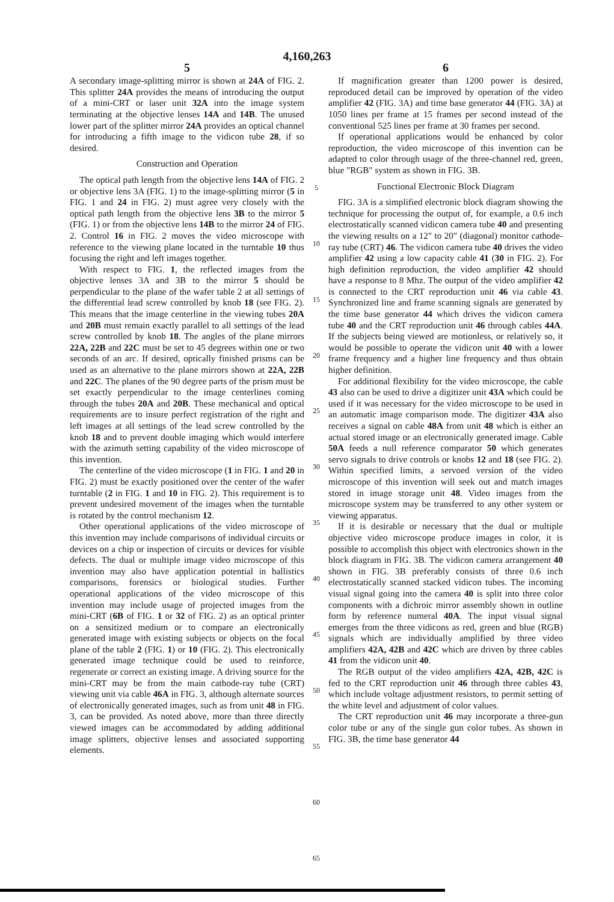4,160,263
5
A secondary image-splitting mirror is shown at 24A of FIG. 2. This splitter 24A provides the means of introducing the output of a mini-CRT or laser unit 32A into the image system terminating at the objective lenses 14A and 14B. The unused lower part of the splitter mirror 24A provides an optical channel for introducing a fifth image to the vidicon tube 28, if so desired.
Construction and Operation
The optical path length from the objective lens 14A of FIG. 2 or objective lens 3A (FIG. 1) to the image-splitting mirror (5 in FIG. 1 and 24 in FIG. 2) must agree very closely with the optical path length from the objective lens 3B to the mirror 5 (FIG. 1) or from the objective lens 14B to the mirror 24 of FIG. 2. Control 16 in FIG. 2 moves the video microscope with reference to the viewing plane located in the turntable 10 thus focusing the right and left images together.
With respect to FIG. 1, the reflected images from the objective lenses 3A and 3B to the mirror 5 should be perpendicular to the plane of the wafer table 2 at all settings of the differential lead screw controlled by knob 18 (see FIG. 2). This means that the image centerline in the viewing tubes 20A and 20B must remain exactly parallel to all settings of the lead screw controlled by knob 18. The angles of the plane mirrors 22A, 22B and 22C must be set to 45 degrees within one or two seconds of an arc. If desired, optically finished prisms can be used as an alternative to the plane mirrors shown at 22A, 22B and 22C. The planes of the 90 degree parts of the prism must be set exactly perpendicular to the image centerlines coming through the tubes 20A and 20B. These mechanical and optical requirements are to insure perfect registration of the right and left images at all settings of the lead screw controlled by the knob 18 and to prevent double imaging which would interfere with the azimuth setting capability of the video microscope of this invention.
The centerline of the video microscope (1 in FIG. 1 and 20 in FIG. 2) must be exactly positioned over the center of the wafer turntable (2 in FIG. 1 and 10 in FIG. 2). This requirement is to prevent undesired movement of the images when the turntable is rotated by the control mechanism 12.
Other operational applications of the video microscope of this invention may include comparisons of individual circuits or devices on a chip or inspection of circuits or devices for visible defects. The dual or multiple image video microscope of this invention may also have application potential in ballistics comparisons, forensics or biological studies. Further operational applications of the video microscope of this invention may include usage of projected images from the mini-CRT (6B of FIG. 1 or 32 of FIG. 2) as an optical printer on a sensitized medium or to compare an electronically generated image with existing subjects or objects on the focal plane of the table 2 (FIG. 1) or 10 (FIG. 2). This electronically generated image technique could be used to reinforce, regenerate or correct an existing image. A driving source for the mini-CRT may be from the main cathode-ray tube (CRT) viewing unit via cable 46A in FIG. 3, although alternate sources of electronically generated images, such as from unit 48 in FIG. 3, can be provided. As noted above, more than three directly viewed images can be accommodated by adding additional image splitters, objective lenses and associated supporting elements.
5
10
15
20
25
30
35
40
45
50
55
60
65
6
If magnification greater than 1200 power is desired, reproduced detail can be improved by operation of the video amplifier 42 (FIG. 3A) and time base generator 44 (FIG. 3A) at 1050 lines per frame at 15 frames per second instead of the conventional 525 lines per frame at 30 frames per second.
If operational applications would be enhanced by color reproduction, the video microscope of this invention can be adapted to color through usage of the three-channel red, green, blue "RGB" system as shown in FIG. 3B.
Functional Electronic Block Diagram
FIG. 3A is a simplified electronic block diagram showing the technique for processing the output of, for example, a 0.6 inch electrostatically scanned vidicon camera tube 40 and presenting the viewing results on a 12″ to 20″ (diagonal) monitor cathode-ray tube (CRT) 46. The vidicon camera tube 40 drives the video amplifier 42 using a low capacity cable 41 (30 in FIG. 2). For high definition reproduction, the video amplifier 42 should have a response to 8 Mhz. The output of the video amplifier 42 is connected to the CRT reproduction unit 46 via cable 43. Synchronized line and frame scanning signals are generated by the time base generator 44 which drives the vidicon camera tube 40 and the CRT reproduction unit 46 through cables 44A. If the subjects being viewed are motionless, or relatively so, it would be possible to operate the vidicon unit 40 with a lower frame frequency and a higher line frequency and thus obtain higher definition.
For additional flexibility for the video microscope, the cable 43 also can be used to drive a digitizer unit 43A which could be used if it was necessary for the video microscope to be used in an automatic image comparison mode. The digitizer 43A also receives a signal on cable 48A from unit 48 which is either an actual stored image or an electronically generated image. Cable 50A feeds a null reference comparator 50 which generates servo signals to drive controls or knobs 12 and 18 (see FIG. 2). Within specified limits, a servoed version of the video microscope of this invention will seek out and match images stored in image storage unit 48. Video images from the microscope system may be transferred to any other system or viewing apparatus.
If it is desirable or necessary that the dual or multiple objective video microscope produce images in color, it is possible to accomplish this object with electronics shown in the block diagram in FIG. 3B. The vidicon camera arrangement 40 shown in FIG. 3B preferably consists of three 0.6 inch electrostatically scanned stacked vidicon tubes. The incoming visual signal going into the camera 40 is split into three color components with a dichroic mirror assembly shown in outline form by reference numeral 40A. The input visual signal emerges from the three vidicons as red, green and blue (RGB) signals which are individually amplified by three video amplifiers 42A, 42B and 42C which are driven by three cables 41 from the vidicon unit 40.
The RGB output of the video amplifiers 42A, 42B, 42C is fed to the CRT reproduction unit 46 through three cables 43, which include voltage adjustment resistors, to permit setting of the white level and adjustment of color values.
The CRT reproduction unit 46 may incorporate a three-gun color tube or any of the single gun color tubes. As shown in FIG. 3B, the time base generator 44